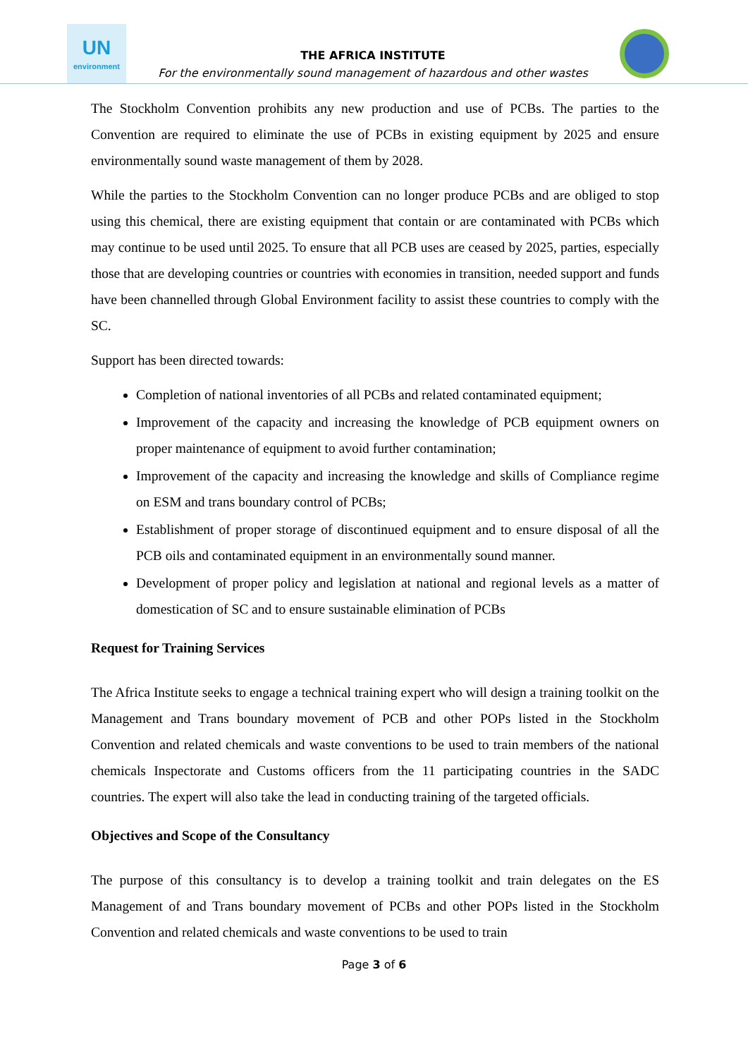UN
environment
THE AFRICA INSTITUTE
For the environmentally sound management of hazardous and other wastes
The Stockholm Convention prohibits any new production and use of PCBs. The parties to the Convention are required to eliminate the use of PCBs in existing equipment by 2025 and ensure environmentally sound waste management of them by 2028.
While the parties to the Stockholm Convention can no longer produce PCBs and are obliged to stop using this chemical, there are existing equipment that contain or are contaminated with PCBs which may continue to be used until 2025. To ensure that all PCB uses are ceased by 2025, parties, especially those that are developing countries or countries with economies in transition, needed support and funds have been channelled through Global Environment facility to assist these countries to comply with the SC.
Support has been directed towards:
Completion of national inventories of all PCBs and related contaminated equipment;
Improvement of the capacity and increasing the knowledge of PCB equipment owners on proper maintenance of equipment to avoid further contamination;
Improvement of the capacity and increasing the knowledge and skills of Compliance regime on ESM and trans boundary control of PCBs;
Establishment of proper storage of discontinued equipment and to ensure disposal of all the PCB oils and contaminated equipment in an environmentally sound manner.
Development of proper policy and legislation at national and regional levels as a matter of domestication of SC and to ensure sustainable elimination of PCBs
Request for Training Services
The Africa Institute seeks to engage a technical training expert who will design a training toolkit on the Management and Trans boundary movement of PCB and other POPs listed in the Stockholm Convention and related chemicals and waste conventions to be used to train members of the national chemicals Inspectorate and Customs officers from the 11 participating countries in the SADC countries. The expert will also take the lead in conducting training of the targeted officials.
Objectives and Scope of the Consultancy
The purpose of this consultancy is to develop a training toolkit and train delegates on the ES Management of and Trans boundary movement of PCBs and other POPs listed in the Stockholm Convention and related chemicals and waste conventions to be used to train
Page 3 of 6